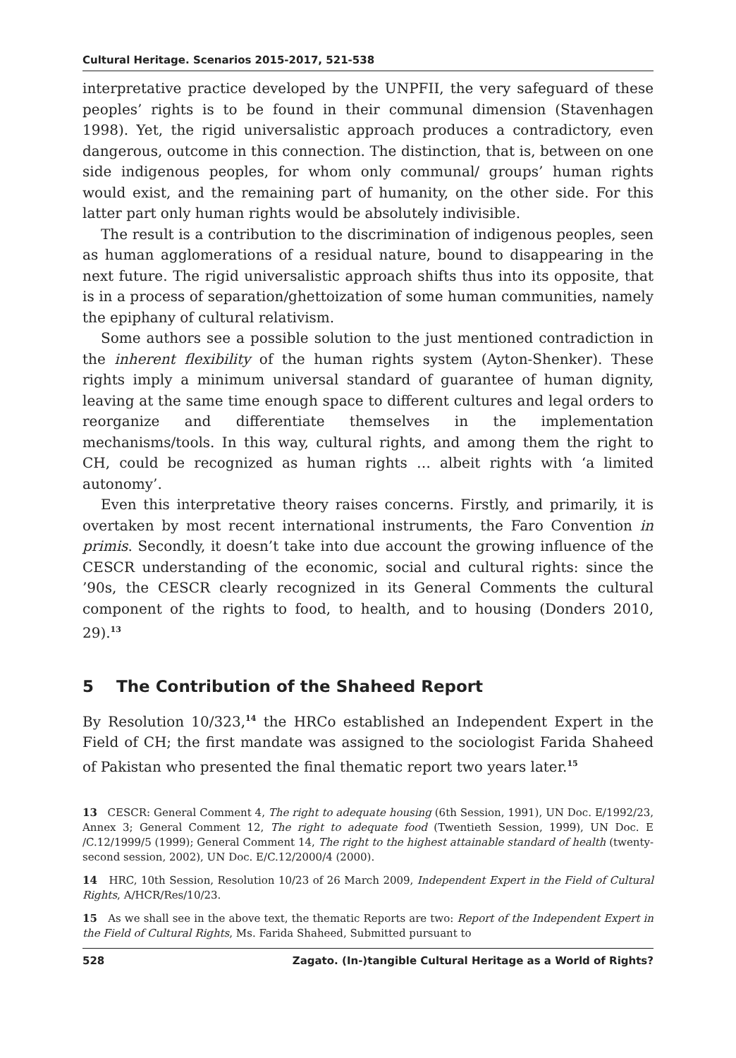Cultural Heritage. Scenarios 2015-2017, 521-538
interpretative practice developed by the UNPFII, the very safeguard of these peoples’ rights is to be found in their communal dimension (Stavenhagen 1998). Yet, the rigid universalistic approach produces a contradictory, even dangerous, outcome in this connection. The distinction, that is, between on one side indigenous peoples, for whom only communal/ groups’ human rights would exist, and the remaining part of humanity, on the other side. For this latter part only human rights would be absolutely indivisible.
The result is a contribution to the discrimination of indigenous peoples, seen as human agglomerations of a residual nature, bound to disappearing in the next future. The rigid universalistic approach shifts thus into its opposite, that is in a process of separation/ghettoization of some human communities, namely the epiphany of cultural relativism.
Some authors see a possible solution to the just mentioned contradiction in the inherent flexibility of the human rights system (Ayton-Shenker). These rights imply a minimum universal standard of guarantee of human dignity, leaving at the same time enough space to different cultures and legal orders to reorganize and differentiate themselves in the implementation mechanisms/tools. In this way, cultural rights, and among them the right to CH, could be recognized as human rights … albeit rights with ‘a limited autonomy’.
Even this interpretative theory raises concerns. Firstly, and primarily, it is overtaken by most recent international instruments, the Faro Convention in primis. Secondly, it doesn’t take into due account the growing influence of the CESCR understanding of the economic, social and cultural rights: since the ’90s, the CESCR clearly recognized in its General Comments the cultural component of the rights to food, to health, and to housing (Donders 2010, 29).<sup>13</sup>
5 The Contribution of the Shaheed Report
By Resolution 10/323,<sup>14</sup> the HRCo established an Independent Expert in the Field of CH; the first mandate was assigned to the sociologist Farida Shaheed of Pakistan who presented the final thematic report two years later.<sup>15</sup>
13 CESCR: General Comment 4, The right to adequate housing (6th Session, 1991), UN Doc. E/1992/23, Annex 3; General Comment 12, The right to adequate food (Twentieth Session, 1999), UN Doc. E /C.12/1999/5 (1999); General Comment 14, The right to the highest attainable standard of health (twenty-second session, 2002), UN Doc. E/C.12/2000/4 (2000).
14 HRC, 10th Session, Resolution 10/23 of 26 March 2009, Independent Expert in the Field of Cultural Rights, A/HCR/Res/10/23.
15 As we shall see in the above text, the thematic Reports are two: Report of the Independent Expert in the Field of Cultural Rights, Ms. Farida Shaheed, Submitted pursuant to
528 Zagato. (In-)tangible Cultural Heritage as a World of Rights?